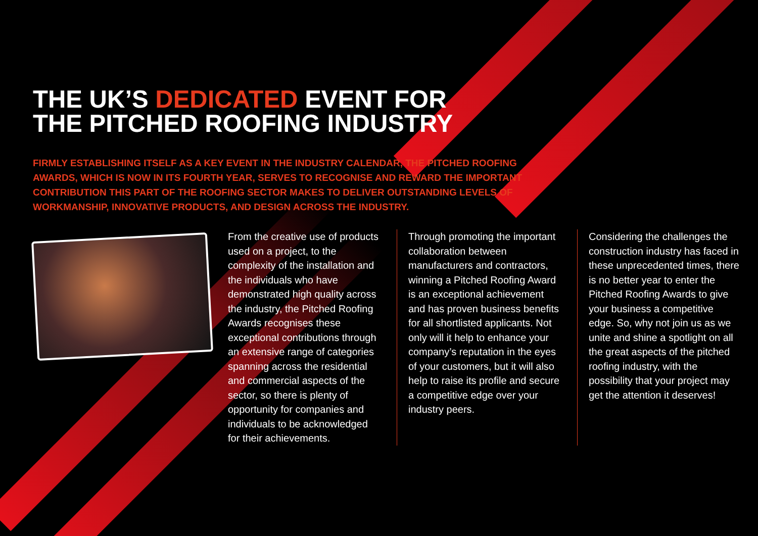THE UK’S DEDICATED EVENT FOR
THE PITCHED ROOFING INDUSTRY
FIRMLY ESTABLISHING ITSELF AS A KEY EVENT IN THE INDUSTRY CALENDAR, THE PITCHED ROOFING AWARDS, WHICH IS NOW IN ITS FOURTH YEAR, SERVES TO RECOGNISE AND REWARD THE IMPORTANT CONTRIBUTION THIS PART OF THE ROOFING SECTOR MAKES TO DELIVER OUTSTANDING LEVELS OF WORKMANSHIP, INNOVATIVE PRODUCTS, AND DESIGN ACROSS THE INDUSTRY.
From the creative use of products used on a project, to the complexity of the installation and the individuals who have demonstrated high quality across the industry, the Pitched Roofing Awards recognises these exceptional contributions through an extensive range of categories spanning across the residential and commercial aspects of the sector, so there is plenty of opportunity for companies and individuals to be acknowledged for their achievements.
Through promoting the important collaboration between manufacturers and contractors, winning a Pitched Roofing Award is an exceptional achievement and has proven business benefits for all shortlisted applicants. Not only will it help to enhance your company’s reputation in the eyes of your customers, but it will also help to raise its profile and secure a competitive edge over your industry peers.
Considering the challenges the construction industry has faced in these unprecedented times, there is no better year to enter the Pitched Roofing Awards to give your business a competitive edge. So, why not join us as we unite and shine a spotlight on all the great aspects of the pitched roofing industry, with the possibility that your project may get the attention it deserves!